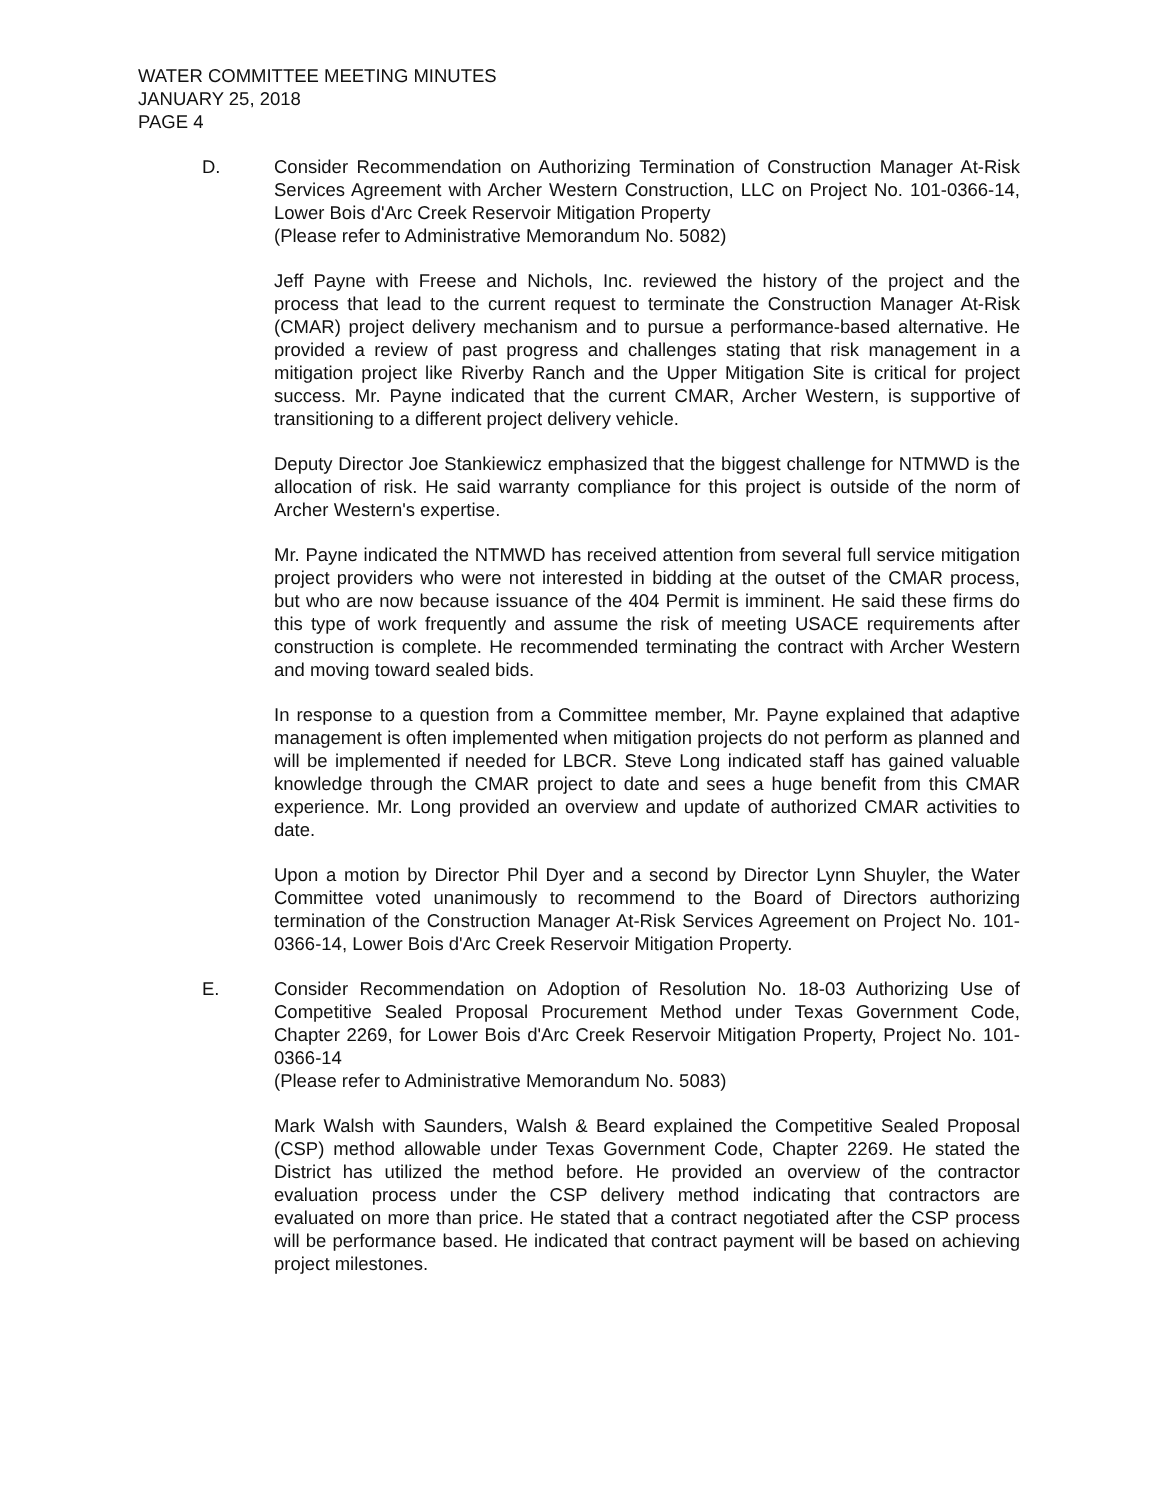WATER COMMITTEE MEETING MINUTES
JANUARY 25, 2018
PAGE 4
D. Consider Recommendation on Authorizing Termination of Construction Manager At-Risk Services Agreement with Archer Western Construction, LLC on Project No. 101-0366-14, Lower Bois d'Arc Creek Reservoir Mitigation Property
(Please refer to Administrative Memorandum No. 5082)
Jeff Payne with Freese and Nichols, Inc. reviewed the history of the project and the process that lead to the current request to terminate the Construction Manager At-Risk (CMAR) project delivery mechanism and to pursue a performance-based alternative. He provided a review of past progress and challenges stating that risk management in a mitigation project like Riverby Ranch and the Upper Mitigation Site is critical for project success. Mr. Payne indicated that the current CMAR, Archer Western, is supportive of transitioning to a different project delivery vehicle.
Deputy Director Joe Stankiewicz emphasized that the biggest challenge for NTMWD is the allocation of risk. He said warranty compliance for this project is outside of the norm of Archer Western's expertise.
Mr. Payne indicated the NTMWD has received attention from several full service mitigation project providers who were not interested in bidding at the outset of the CMAR process, but who are now because issuance of the 404 Permit is imminent. He said these firms do this type of work frequently and assume the risk of meeting USACE requirements after construction is complete. He recommended terminating the contract with Archer Western and moving toward sealed bids.
In response to a question from a Committee member, Mr. Payne explained that adaptive management is often implemented when mitigation projects do not perform as planned and will be implemented if needed for LBCR. Steve Long indicated staff has gained valuable knowledge through the CMAR project to date and sees a huge benefit from this CMAR experience. Mr. Long provided an overview and update of authorized CMAR activities to date.
Upon a motion by Director Phil Dyer and a second by Director Lynn Shuyler, the Water Committee voted unanimously to recommend to the Board of Directors authorizing termination of the Construction Manager At-Risk Services Agreement on Project No. 101-0366-14, Lower Bois d'Arc Creek Reservoir Mitigation Property.
E. Consider Recommendation on Adoption of Resolution No. 18-03 Authorizing Use of Competitive Sealed Proposal Procurement Method under Texas Government Code, Chapter 2269, for Lower Bois d'Arc Creek Reservoir Mitigation Property, Project No. 101-0366-14
(Please refer to Administrative Memorandum No. 5083)
Mark Walsh with Saunders, Walsh & Beard explained the Competitive Sealed Proposal (CSP) method allowable under Texas Government Code, Chapter 2269. He stated the District has utilized the method before. He provided an overview of the contractor evaluation process under the CSP delivery method indicating that contractors are evaluated on more than price. He stated that a contract negotiated after the CSP process will be performance based. He indicated that contract payment will be based on achieving project milestones.